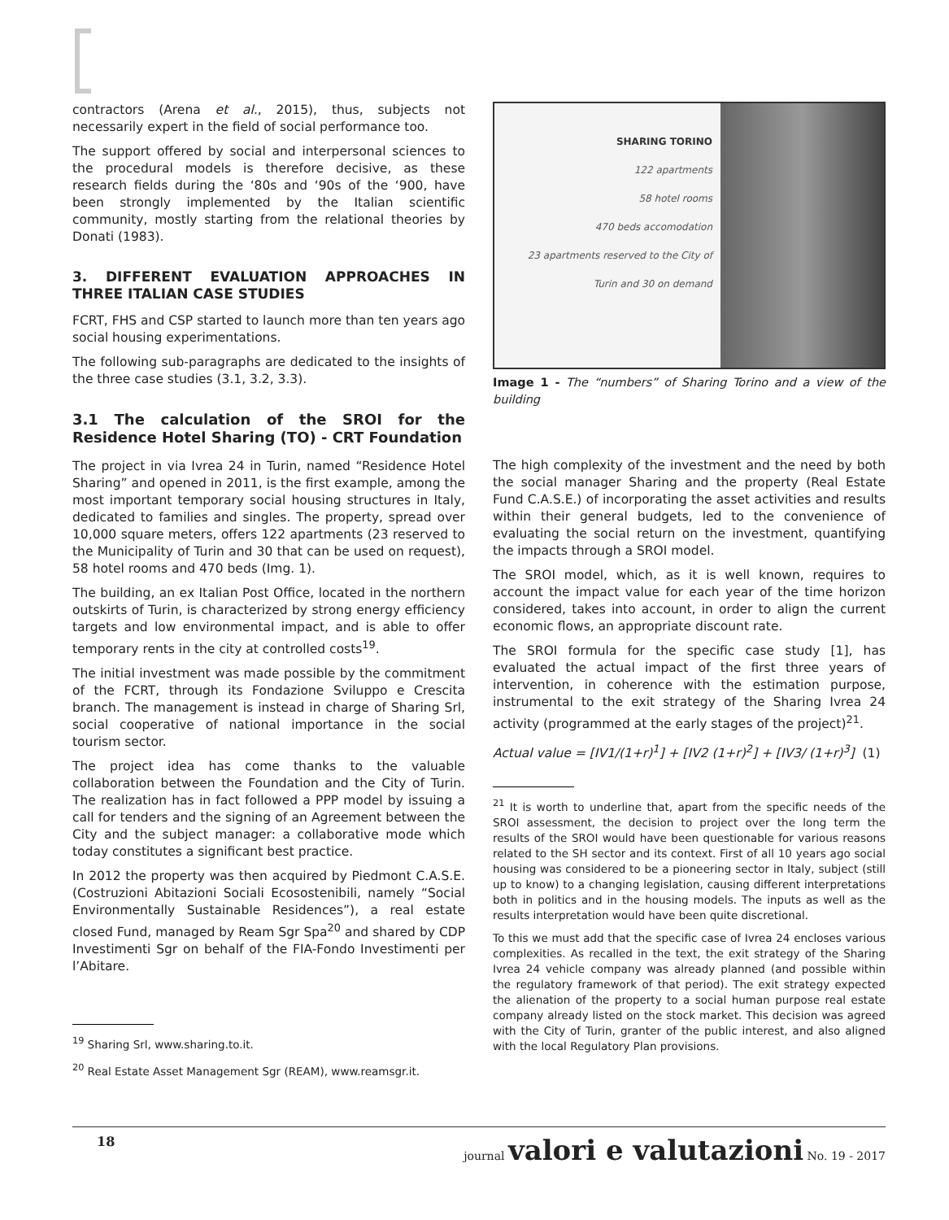contractors (Arena et al., 2015), thus, subjects not necessarily expert in the field of social performance too.
The support offered by social and interpersonal sciences to the procedural models is therefore decisive, as these research fields during the ‘80s and ‘90s of the ‘900, have been strongly implemented by the Italian scientific community, mostly starting from the relational theories by Donati (1983).
3. DIFFERENT EVALUATION APPROACHES IN THREE ITALIAN CASE STUDIES
FCRT, FHS and CSP started to launch more than ten years ago social housing experimentations.
The following sub-paragraphs are dedicated to the insights of the three case studies (3.1, 3.2, 3.3).
3.1 The calculation of the SROI for the Residence Hotel Sharing (TO) - CRT Foundation
The project in via Ivrea 24 in Turin, named “Residence Hotel Sharing” and opened in 2011, is the first example, among the most important temporary social housing structures in Italy, dedicated to families and singles. The property, spread over 10,000 square meters, offers 122 apartments (23 reserved to the Municipality of Turin and 30 that can be used on request), 58 hotel rooms and 470 beds (Img. 1).
The building, an ex Italian Post Office, located in the northern outskirts of Turin, is characterized by strong energy efficiency targets and low environmental impact, and is able to offer temporary rents in the city at controlled costs<sup>19</sup>.
The initial investment was made possible by the commitment of the FCRT, through its Fondazione Sviluppo e Crescita branch. The management is instead in charge of Sharing Srl, social cooperative of national importance in the social tourism sector.
The project idea has come thanks to the valuable collaboration between the Foundation and the City of Turin. The realization has in fact followed a PPP model by issuing a call for tenders and the signing of an Agreement between the City and the subject manager: a collaborative mode which today constitutes a significant best practice.
In 2012 the property was then acquired by Piedmont C.A.S.E. (Costruzioni Abitazioni Sociali Ecosostenibili, namely “Social Environmentally Sustainable Residences”), a real estate closed Fund, managed by Ream Sgr Spa<sup>20</sup> and shared by CDP Investimenti Sgr on behalf of the FIA-Fondo Investimenti per l’Abitare.
<sup>19</sup> Sharing Srl, www.sharing.to.it.
<sup>20</sup> Real Estate Asset Management Sgr (REAM), www.reamsgr.it.
SHARING TORINO
122 apartments
58 hotel rooms
470 beds accomodation
23 apartments reserved to the City of Turin and 30 on demand
Image 1 - The “numbers” of Sharing Torino and a view of the building
The high complexity of the investment and the need by both the social manager Sharing and the property (Real Estate Fund C.A.S.E.) of incorporating the asset activities and results within their general budgets, led to the convenience of evaluating the social return on the investment, quantifying the impacts through a SROI model.
The SROI model, which, as it is well known, requires to account the impact value for each year of the time horizon considered, takes into account, in order to align the current economic flows, an appropriate discount rate.
The SROI formula for the specific case study [1], has evaluated the actual impact of the first three years of intervention, in coherence with the estimation purpose, instrumental to the exit strategy of the Sharing Ivrea 24 activity (programmed at the early stages of the project)<sup>21</sup>.
Actual value = [IV1/(1+r)<sup>1</sup>] + [IV2 (1+r)<sup>2</sup>] + [IV3/ (1+r)<sup>3</sup>] (1)
<sup>21</sup> It is worth to underline that, apart from the specific needs of the SROI assessment, the decision to project over the long term the results of the SROI would have been questionable for various reasons related to the SH sector and its context. First of all 10 years ago social housing was considered to be a pioneering sector in Italy, subject (still up to know) to a changing legislation, causing different interpretations both in politics and in the housing models. The inputs as well as the results interpretation would have been quite discretional.
To this we must add that the specific case of Ivrea 24 encloses various complexities. As recalled in the text, the exit strategy of the Sharing Ivrea 24 vehicle company was already planned (and possible within the regulatory framework of that period). The exit strategy expected the alienation of the property to a social human purpose real estate company already listed on the stock market. This decision was agreed with the City of Turin, granter of the public interest, and also aligned with the local Regulatory Plan provisions.
18 journal valori e valutazioni No. 19 - 2017